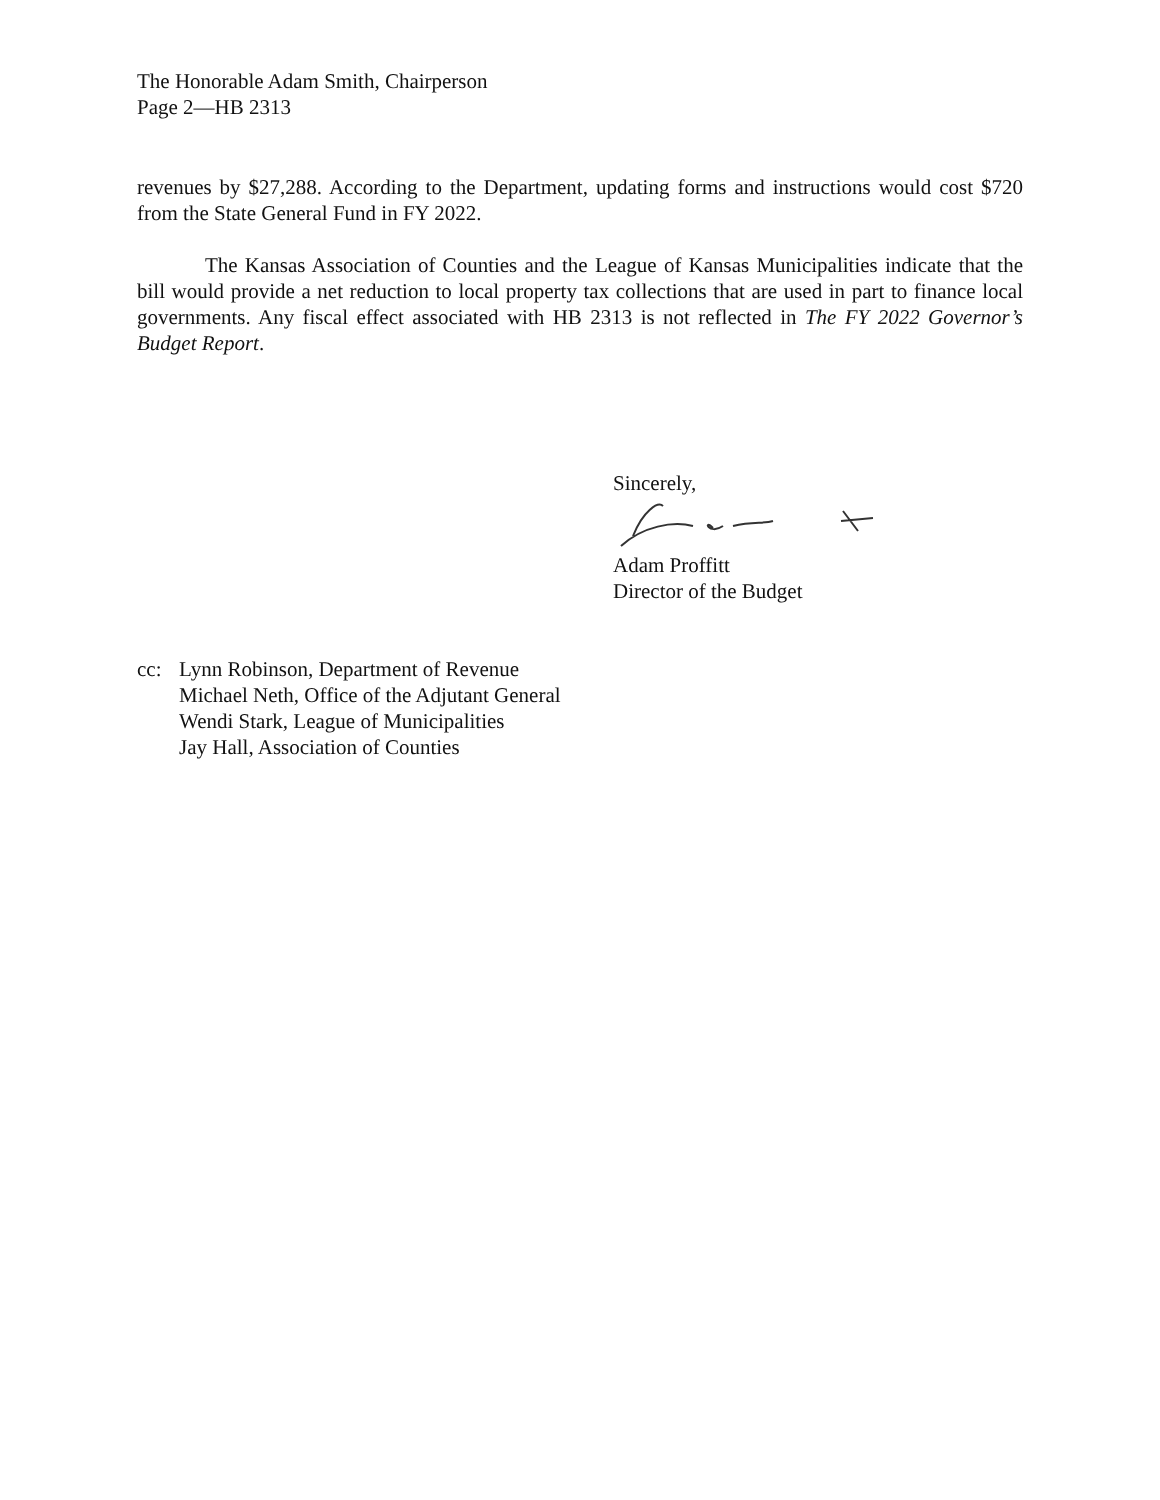The Honorable Adam Smith, Chairperson
Page 2—HB 2313
revenues by $27,288. According to the Department, updating forms and instructions would cost $720 from the State General Fund in FY 2022.
The Kansas Association of Counties and the League of Kansas Municipalities indicate that the bill would provide a net reduction to local property tax collections that are used in part to finance local governments. Any fiscal effect associated with HB 2313 is not reflected in The FY 2022 Governor’s Budget Report.
Sincerely,
Adam Proffitt
Director of the Budget
cc: Lynn Robinson, Department of Revenue
Michael Neth, Office of the Adjutant General
Wendi Stark, League of Municipalities
Jay Hall, Association of Counties